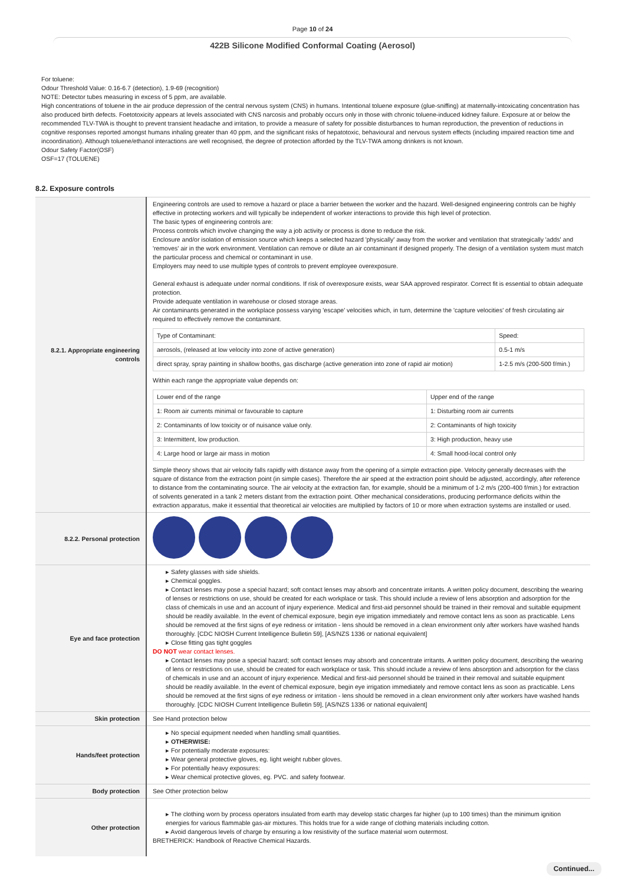Page 10 of 24
422B Silicone Modified Conformal Coating (Aerosol)
For toluene:
Odour Threshold Value: 0.16-6.7 (detection), 1.9-69 (recognition)
NOTE: Detector tubes measuring in excess of 5 ppm, are available.
High concentrations of toluene in the air produce depression of the central nervous system (CNS) in humans. Intentional toluene exposure (glue-sniffing) at maternally-intoxicating concentration has also produced birth defects. Foetotoxicity appears at levels associated with CNS narcosis and probably occurs only in those with chronic toluene-induced kidney failure. Exposure at or below the recommended TLV-TWA is thought to prevent transient headache and irritation, to provide a measure of safety for possible disturbances to human reproduction, the prevention of reductions in cognitive responses reported amongst humans inhaling greater than 40 ppm, and the significant risks of hepatotoxic, behavioural and nervous system effects (including impaired reaction time and incoordination). Although toluene/ethanol interactions are well recognised, the degree of protection afforded by the TLV-TWA among drinkers is not known.
Odour Safety Factor(OSF)
OSF=17 (TOLUENE)
8.2. Exposure controls
| 8.2.1. Appropriate engineering controls | Engineering controls are used to remove a hazard or place a barrier between the worker and the hazard. Well-designed engineering controls can be highly effective in protecting workers and will typically be independent of worker interactions to provide this high level of protection. The basic types of engineering controls are: Process controls which involve changing the way a job activity or process is done to reduce the risk. Enclosure and/or isolation of emission source which keeps a selected hazard 'physically' away from the worker and ventilation that strategically 'adds' and 'removes' air in the work environment. Ventilation can remove or dilute an air contaminant if designed properly. The design of a ventilation system must match the particular process and chemical or contaminant in use. Employers may need to use multiple types of controls to prevent employee overexposure. General exhaust is adequate under normal conditions. If risk of overexposure exists, wear SAA approved respirator. Correct fit is essential to obtain adequate protection. Provide adequate ventilation in warehouse or closed storage areas. Air contaminants generated in the workplace possess varying 'escape' velocities which, in turn, determine the 'capture velocities' of fresh circulating air required to effectively remove the contaminant. / Type of Contaminant: / Speed: / / aerosols, (released at low velocity into zone of active generation) / 0.5-1 m/s / / direct spray, spray painting in shallow booths, gas discharge (active generation into zone of rapid air motion) / 1-2.5 m/s (200-500 f/min.) / Within each range the appropriate value depends on: / Lower end of the range / Upper end of the range / / 1: Room air currents minimal or favourable to capture / 1: Disturbing room air currents / / 2: Contaminants of low toxicity or of nuisance value only. / 2: Contaminants of high toxicity / / 3: Intermittent, low production. / 3: High production, heavy use / / 4: Large hood or large air mass in motion / 4: Small hood-local control only / Simple theory shows that air velocity falls rapidly with distance away from the opening of a simple extraction pipe. Velocity generally decreases with the square of distance from the extraction point (in simple cases). Therefore the air speed at the extraction point should be adjusted, accordingly, after reference to distance from the contaminating source. The air velocity at the extraction fan, for example, should be a minimum of 1-2 m/s (200-400 f/min.) for extraction of solvents generated in a tank 2 meters distant from the extraction point. Other mechanical considerations, producing performance deficits within the extraction apparatus, make it essential that theoretical air velocities are multiplied by factors of 10 or more when extraction systems are installed or used. |
| 8.2.2. Personal protection | |
| Eye and face protection | ▸ Safety glasses with side shields. ▸ Chemical goggles. ▸ Contact lenses may pose a special hazard; soft contact lenses may absorb and concentrate irritants. A written policy document, describing the wearing of lenses or restrictions on use, should be created for each workplace or task. This should include a review of lens absorption and adsorption for the class of chemicals in use and an account of injury experience. Medical and first-aid personnel should be trained in their removal and suitable equipment should be readily available. In the event of chemical exposure, begin eye irrigation immediately and remove contact lens as soon as practicable. Lens should be removed at the first signs of eye redness or irritation - lens should be removed in a clean environment only after workers have washed hands thoroughly. [CDC NIOSH Current Intelligence Bulletin 59], [AS/NZS 1336 or national equivalent] ▸ Close fitting gas tight goggles DO NOT wear contact lenses. ▸ Contact lenses may pose a special hazard; soft contact lenses may absorb and concentrate irritants. A written policy document, describing the wearing of lens or restrictions on use, should be created for each workplace or task. This should include a review of lens absorption and adsorption for the class of chemicals in use and an account of injury experience. Medical and first-aid personnel should be trained in their removal and suitable equipment should be readily available. In the event of chemical exposure, begin eye irrigation immediately and remove contact lens as soon as practicable. Lens should be removed at the first signs of eye redness or irritation - lens should be removed in a clean environment only after workers have washed hands thoroughly. [CDC NIOSH Current Intelligence Bulletin 59], [AS/NZS 1336 or national equivalent] |
| Skin protection | See Hand protection below |
| Hands/feet protection | ▸ No special equipment needed when handling small quantities. ▸ OTHERWISE: ▸ For potentially moderate exposures: ▸ Wear general protective gloves, eg. light weight rubber gloves. ▸ For potentially heavy exposures: ▸ Wear chemical protective gloves, eg. PVC. and safety footwear. |
| Body protection | See Other protection below |
| Other protection | ▸ The clothing worn by process operators insulated from earth may develop static charges far higher (up to 100 times) than the minimum ignition energies for various flammable gas-air mixtures. This holds true for a wide range of clothing materials including cotton. ▸ Avoid dangerous levels of charge by ensuring a low resistivity of the surface material worn outermost. BRETHERICK: Handbook of Reactive Chemical Hazards. |
Continued...